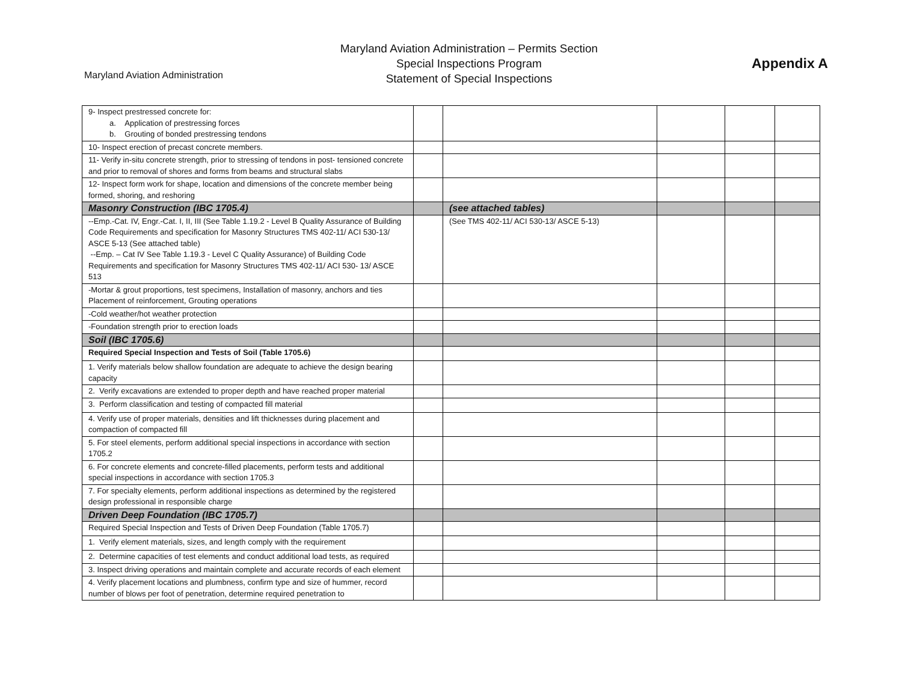Maryland Aviation Administration
Maryland Aviation Administration – Permits Section
Special Inspections Program
Statement of Special Inspections
Appendix A
| 9- Inspect prestressed concrete for: a. Application of prestressing forces b. Grouting of bonded prestressing tendons | | | | | |
| 10- Inspect erection of precast concrete members. | | | | | |
| 11- Verify in-situ concrete strength, prior to stressing of tendons in post- tensioned concrete and prior to removal of shores and forms from beams and structural slabs | | | | | |
| 12- Inspect form work for shape, location and dimensions of the concrete member being formed, shoring, and reshoring | | | | | |
| Masonry Construction (IBC 1705.4) | | (see attached tables) | | | |
| --Emp.-Cat. IV, Engr.-Cat. I, II, III (See Table 1.19.2 - Level B Quality Assurance of Building Code Requirements and specification for Masonry Structures TMS 402-11/ ACI 530-13/ ASCE 5-13 (See attached table) --Emp. – Cat IV See Table 1.19.3 - Level C Quality Assurance) of Building Code Requirements and specification for Masonry Structures TMS 402-11/ ACI 530- 13/ ASCE 513 | | (See TMS 402-11/ ACI 530-13/ ASCE 5-13) | | | |
| -Mortar & grout proportions, test specimens, Installation of masonry, anchors and ties Placement of reinforcement, Grouting operations | | | | | |
| -Cold weather/hot weather protection | | | | | |
| -Foundation strength prior to erection loads | | | | | |
| Soil (IBC 1705.6) | | | | | |
| Required Special Inspection and Tests of Soil (Table 1705.6) | | | | | |
| 1. Verify materials below shallow foundation are adequate to achieve the design bearing capacity | | | | | |
| 2. Verify excavations are extended to proper depth and have reached proper material | | | | | |
| 3. Perform classification and testing of compacted fill material | | | | | |
| 4. Verify use of proper materials, densities and lift thicknesses during placement and compaction of compacted fill | | | | | |
| 5. For steel elements, perform additional special inspections in accordance with section 1705.2 | | | | | |
| 6. For concrete elements and concrete-filled placements, perform tests and additional special inspections in accordance with section 1705.3 | | | | | |
| 7. For specialty elements, perform additional inspections as determined by the registered design professional in responsible charge | | | | | |
| Driven Deep Foundation (IBC 1705.7) | | | | | |
| Required Special Inspection and Tests of Driven Deep Foundation (Table 1705.7) | | | | | |
| 1. Verify element materials, sizes, and length comply with the requirement | | | | | |
| 2. Determine capacities of test elements and conduct additional load tests, as required | | | | | |
| 3. Inspect driving operations and maintain complete and accurate records of each element | | | | | |
| 4. Verify placement locations and plumbness, confirm type and size of hummer, record number of blows per foot of penetration, determine required penetration to | | | | | |